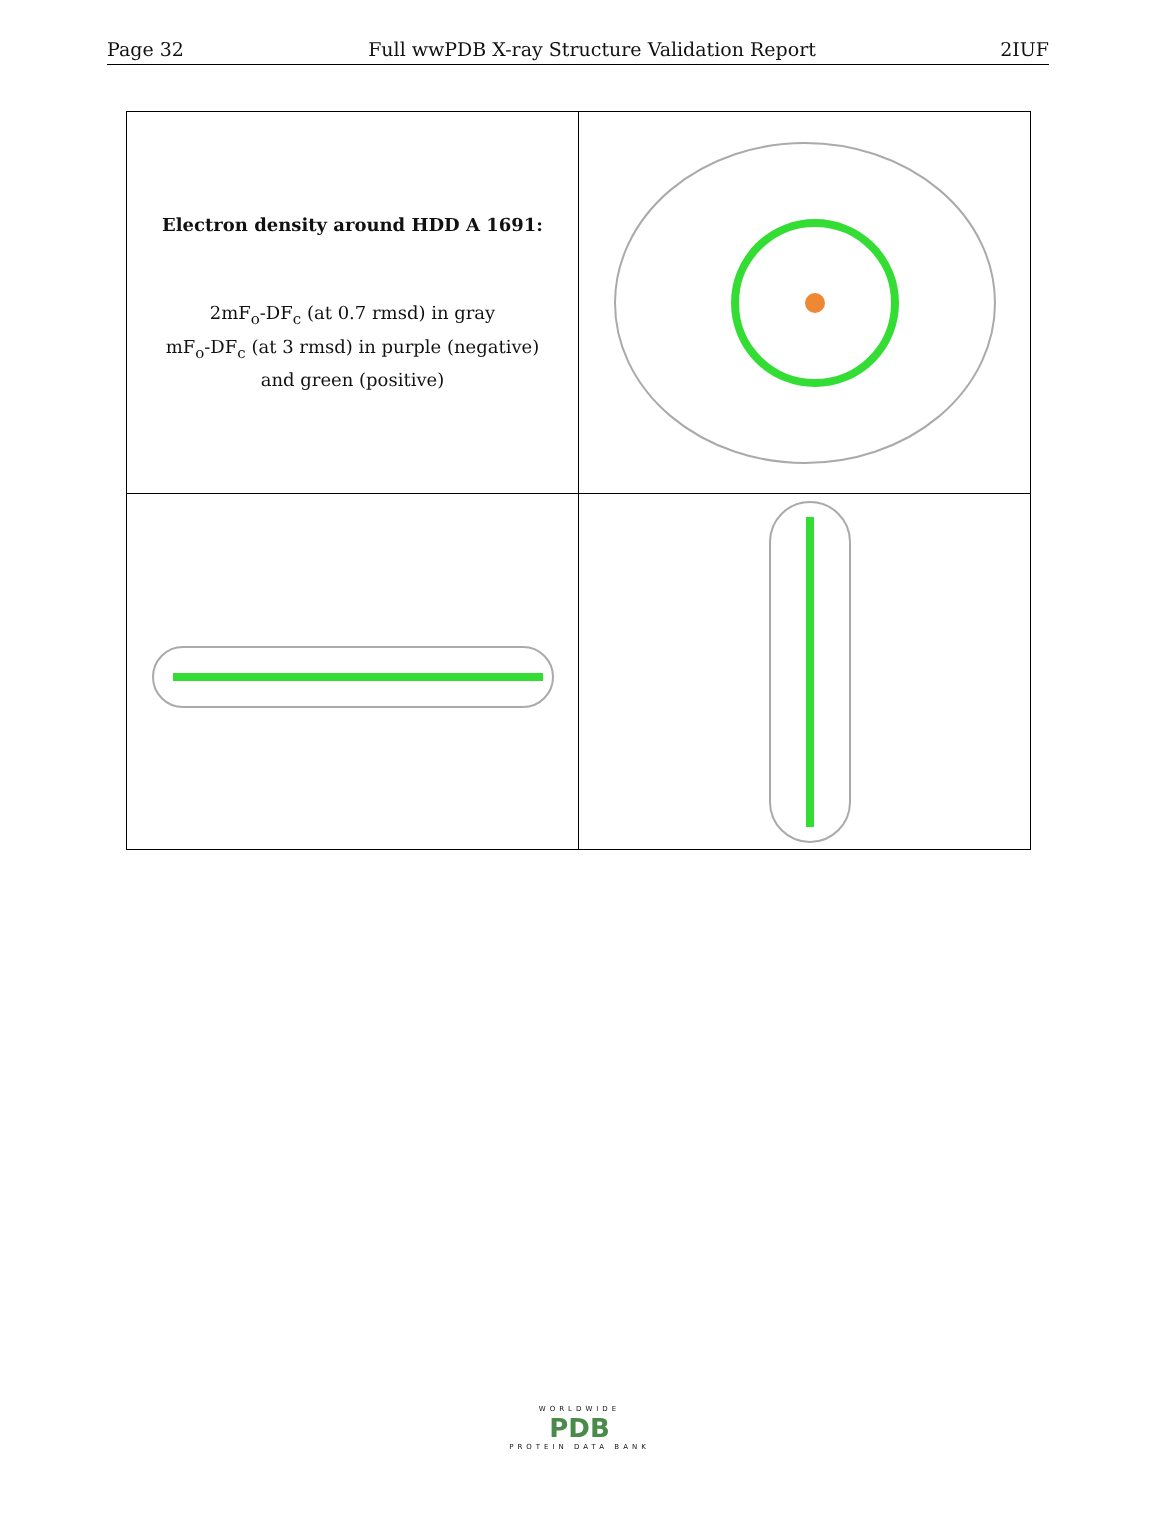Page 32 Full wwPDB X-ray Structure Validation Report 2IUF
| Electron density around HDD A 1691: 2mF<sub>o</sub>-DF<sub>c</sub> (at 0.7 rmsd) in gray mF<sub>o</sub>-DF<sub>c</sub> (at 3 rmsd) in purple (negative) and green (positive) | |
WORLDWIDE
PDB
PROTEIN DATA BANK